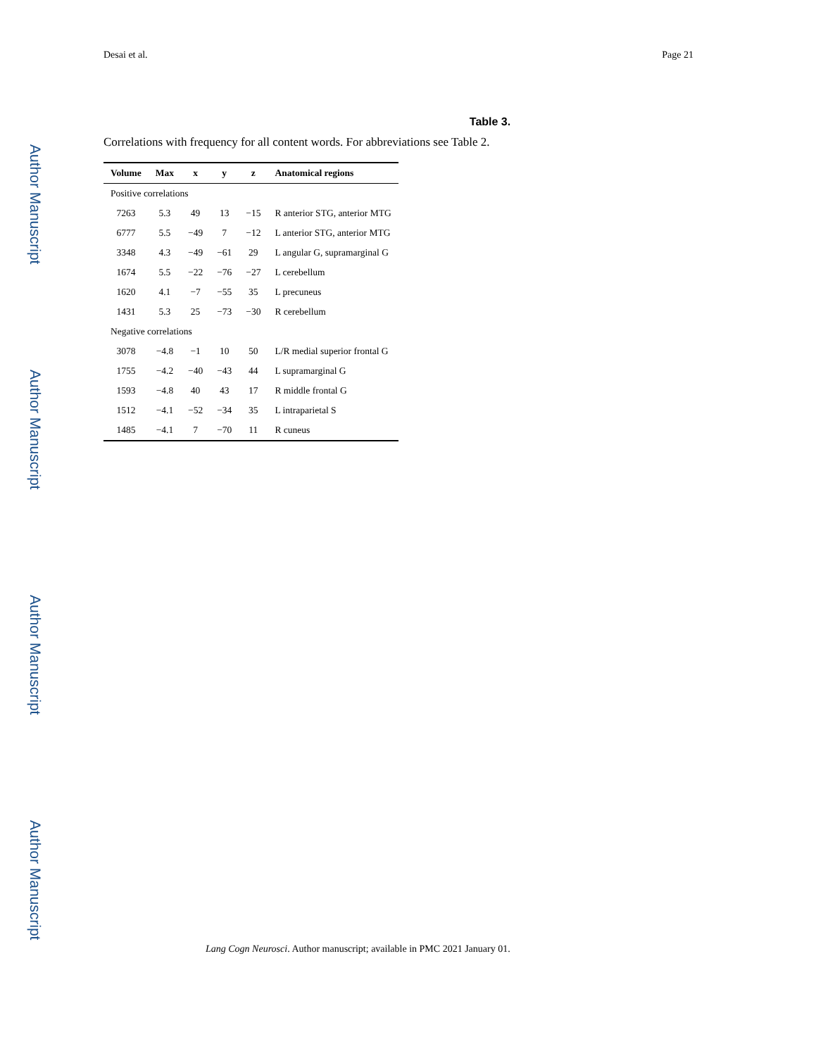Author Manuscript
Author Manuscript
Author Manuscript
Author Manuscript
Desai et al. Page 21
Table 3.
Correlations with frequency for all content words. For abbreviations see Table 2.
| Volume | Max | x | y | z | Anatomical regions |
| --- | --- | --- | --- | --- | --- |
| Positive correlations | | | | | |
| 7263 | 5.3 | 49 | 13 | −15 | R anterior STG, anterior MTG |
| 6777 | 5.5 | −49 | 7 | −12 | L anterior STG, anterior MTG |
| 3348 | 4.3 | −49 | −61 | 29 | L angular G, supramarginal G |
| 1674 | 5.5 | −22 | −76 | −27 | L cerebellum |
| 1620 | 4.1 | −7 | −55 | 35 | L precuneus |
| 1431 | 5.3 | 25 | −73 | −30 | R cerebellum |
| Negative correlations | | | | | |
| 3078 | −4.8 | −1 | 10 | 50 | L/R medial superior frontal G |
| 1755 | −4.2 | −40 | −43 | 44 | L supramarginal G |
| 1593 | −4.8 | 40 | 43 | 17 | R middle frontal G |
| 1512 | −4.1 | −52 | −34 | 35 | L intraparietal S |
| 1485 | −4.1 | 7 | −70 | 11 | R cuneus |
Lang Cogn Neurosci. Author manuscript; available in PMC 2021 January 01.